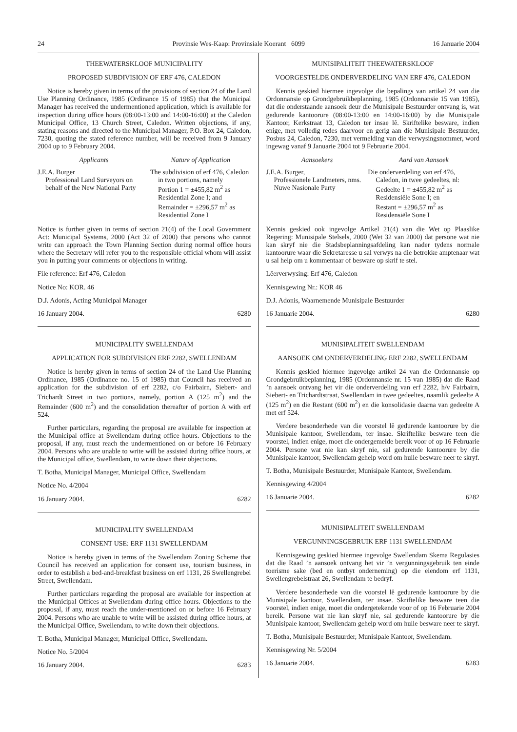24 Provinsie Wes-Kaap: Provinsiale Koerant 6099 16 Januarie 2004
THEEWATERSKLOOF MUNICIPALITY
PROPOSED SUBDIVISION OF ERF 476, CALEDON
Notice is hereby given in terms of the provisions of section 24 of the Land Use Planning Ordinance, 1985 (Ordinance 15 of 1985) that the Municipal Manager has received the undermentioned application, which is available for inspection during office hours (08:00-13:00 and 14:00-16:00) at the Caledon Municipal Office, 13 Church Street, Caledon. Written objections, if any, stating reasons and directed to the Municipal Manager, P.O. Box 24, Caledon, 7230, quoting the stated reference number, will be received from 9 January 2004 up to 9 February 2004.
| Applicants | Nature of Application |
| --- | --- |
| J.E.A. Burger Professional Land Surveyors on behalf of the New National Party | The subdivision of erf 476, Caledon in two portions, namely Portion 1 = ±455,82 m<sup>2</sup> as Residential Zone I; and Remainder = ±296,57 m<sup>2</sup> as Residential Zone I |
Notice is further given in terms of section 21(4) of the Local Government Act: Municipal Systems, 2000 (Act 32 of 2000) that persons who cannot write can approach the Town Planning Section during normal office hours where the Secretary will refer you to the responsible official whom will assist you in putting your comments or objections in writing.
File reference: Erf 476, Caledon
Notice No: KOR. 46
D.J. Adonis, Acting Municipal Manager
16 January 2004. 6280
MUNICIPALITY SWELLENDAM
APPLICATION FOR SUBDIVISION ERF 2282, SWELLENDAM
Notice is hereby given in terms of section 24 of the Land Use Planning Ordinance, 1985 (Ordinance no. 15 of 1985) that Council has received an application for the subdivision of erf 2282, c/o Fairbairn, Siebert- and Trichardt Street in two portions, namely, portion A (125 m<sup>2</sup>) and the Remainder (600 m<sup>2</sup>) and the consolidation thereafter of portion A with erf 524.
Further particulars, regarding the proposal are available for inspection at the Municipal office at Swellendam during office hours. Objections to the proposal, if any, must reach the undermentioned on or before 16 February 2004. Persons who are unable to write will be assisted during office hours, at the Municipal office, Swellendam, to write down their objections.
T. Botha, Municipal Manager, Municipal Office, Swellendam
Notice No. 4/2004
16 January 2004. 6282
MUNICIPALITY SWELLENDAM
CONSENT USE: ERF 1131 SWELLENDAM
Notice is hereby given in terms of the Swellendam Zoning Scheme that Council has received an application for consent use, tourism business, in order to establish a bed-and-breakfast business on erf 1131, 26 Swellengrebel Street, Swellendam.
Further particulars regarding the proposal are available for inspection at the Municipal Offices at Swellendam during office hours. Objections to the proposal, if any, must reach the under-mentioned on or before 16 February 2004. Persons who are unable to write will be assisted during office hours, at the Municipal Office, Swellendam, to write down their objections.
T. Botha, Municipal Manager, Municipal Office, Swellendam.
Notice No. 5/2004
16 January 2004. 6283
MUNISIPALITEIT THEEWATERSKLOOF
VOORGESTELDE ONDERVERDELING VAN ERF 476, CALEDON
Kennis geskied hiermee ingevolge die bepalings van artikel 24 van die Ordonnansie op Grondgebruikbeplanning, 1985 (Ordonnansie 15 van 1985), dat die onderstaande aansoek deur die Munisipale Bestuurder ontvang is, wat gedurende kantoorure (08:00-13:00 en 14:00-16:00) by die Munisipale Kantoor, Kerkstraat 13, Caledon ter insae lê. Skriftelike besware, indien enige, met volledig redes daarvoor en gerig aan die Munisipale Bestuurder, Posbus 24, Caledon, 7230, met vermelding van die verwysingsnommer, word ingewag vanaf 9 Januarie 2004 tot 9 Februarie 2004.
| Aansoekers | Aard van Aansoek |
| --- | --- |
| J.E.A. Burger, Professionele Landmeters, nms. Nuwe Nasionale Party | Die onderverdeling van erf 476, Caledon, in twee gedeeltes, nl: Gedeelte 1 = ±455,82 m<sup>2</sup> as Residensiële Sone I; en Restant = ±296,57 m<sup>2</sup> as Residensiële Sone I |
Kennis geskied ook ingevolge Artikel 21(4) van die Wet op Plaaslike Regering: Munisipale Stelsels, 2000 (Wet 32 van 2000) dat persone wat nie kan skryf nie die Stadsbeplanningsafdeling kan nader tydens normale kantoorure waar die Sekretaresse u sal verwys na die betrokke amptenaar wat u sal help om u kommentaar of besware op skrif te stel.
Lêerverwysing: Erf 476, Caledon
Kennisgewing Nr.: KOR 46
D.J. Adonis, Waarnemende Munisipale Bestuurder
16 Januarie 2004. 6280
MUNISIPALITEIT SWELLENDAM
AANSOEK OM ONDERVERDELING ERF 2282, SWELLENDAM
Kennis geskied hiermee ingevolge artikel 24 van die Ordonnansie op Grondgebruikbeplanning, 1985 (Ordonnansie nr. 15 van 1985) dat die Raad ’n aansoek ontvang het vir die onderverdeling van erf 2282, h/v Fairbairn, Siebert- en Trichardtstraat, Swellendam in twee gedeeltes, naamlik gedeelte A (125 m<sup>2</sup>) en die Restant (600 m<sup>2</sup>) en die konsolidasie daarna van gedeelte A met erf 524.
Verdere besonderhede van die voorstel lê gedurende kantoorure by die Munisipale kantoor, Swellendam, ter insae. Skriftelike besware teen die voorstel, indien enige, moet die ondergemelde bereik voor of op 16 Februarie 2004. Persone wat nie kan skryf nie, sal gedurende kantoorure by die Munisipale kantoor, Swellendam gehelp word om hulle besware neer te skryf.
T. Botha, Munisipale Bestuurder, Munisipale Kantoor, Swellendam.
Kennisgewing 4/2004
16 Januarie 2004. 6282
MUNISIPALITEIT SWELLENDAM
VERGUNNINGSGEBRUIK ERF 1131 SWELLENDAM
Kennisgewing geskied hiermee ingevolge Swellendam Skema Regulasies dat die Raad ’n aansoek ontvang het vir ’n vergunningsgebruik ten einde toerisme sake (bed en ontbyt onderneming) op die eiendom erf 1131, Swellengrebelstraat 26, Swellendam te bedryf.
Verdere besonderhede van die voorstel lê gedurende kantoorure by die Munisipale kantoor, Swellendam, ter insae. Skriftelike besware teen die voorstel, indien enige, moet die ondergetekende voor of op 16 Februarie 2004 bereik. Persone wat nie kan skryf nie, sal gedurende kantoorure by die Munisipale kantoor, Swellendam gehelp word om hulle besware neer te skryf.
T. Botha, Munisipale Bestuurder, Munisipale Kantoor, Swellendam.
Kennisgewing Nr. 5/2004
16 Januarie 2004. 6283